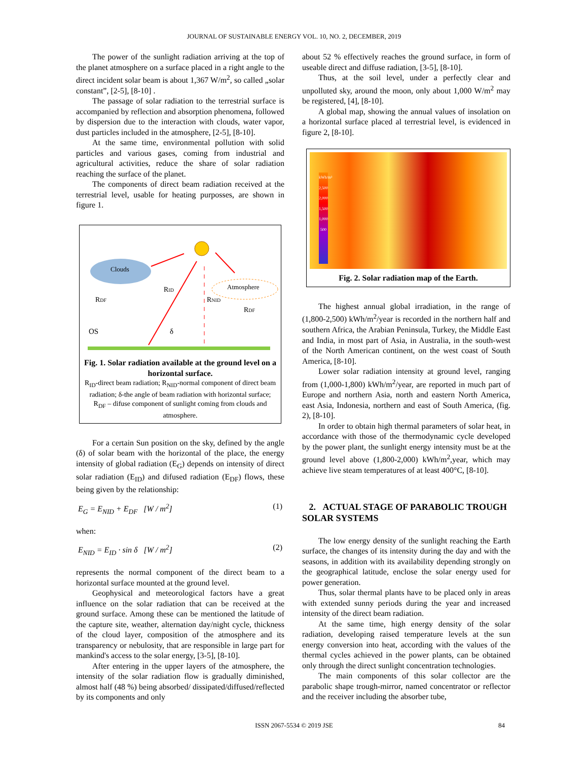JOURNAL OF SUSTAINABLE ENERGY VOL. 10, NO. 2, DECEMBER, 2019
The power of the sunlight radiation arriving at the top of the planet atmosphere on a surface placed in a right angle to the direct incident solar beam is about 1,367 W/m<sup>2</sup>, so called „solar constant”, [2-5], [8-10] .
The passage of solar radiation to the terrestrial surface is accompanied by reflection and absorption phenomena, followed by dispersion due to the interaction with clouds, water vapor, dust particles included in the atmosphere, [2-5], [8-10].
At the same time, environmental pollution with solid particles and various gases, coming from industrial and agricultural activities, reduce the share of solar radiation reaching the surface of the planet.
The components of direct beam radiation received at the terrestrial level, usable for heating purposses, are shown in figure 1.
Clouds
Atmosphere
RID
RDF
RNID
RDF
OS
δ
Fig. 1. Solar radiation available at the ground level on a horizontal surface.
R<sub>ID</sub>-direct beam radiation; R<sub>NID</sub>-normal component of direct beam radiation; δ-the angle of beam radiation with horizontal surface; R<sub>DF</sub> – difuse component of sunlight coming from clouds and atmosphere.
For a certain Sun position on the sky, defined by the angle (δ) of solar beam with the horizontal of the place, the energy intensity of global radiation (E<sub>G</sub>) depends on intensity of direct solar radiation (E<sub>ID</sub>) and difused radiation (E<sub>DF</sub>) flows, these being given by the relationship:
E<sub>G</sub> = E<sub>NID</sub> + E<sub>DF</sub> [W / m<sup>2</sup>] (1)
when:
E<sub>NID</sub> = E<sub>ID</sub> · sin δ [W / m<sup>2</sup>] (2)
represents the normal component of the direct beam to a horizontal surface mounted at the ground level.
Geophysical and meteorological factors have a great influence on the solar radiation that can be received at the ground surface. Among these can be mentioned the latitude of the capture site, weather, alternation day/night cycle, thickness of the cloud layer, composition of the atmosphere and its transparency or nebulosity, that are responsible in large part for mankind's access to the solar energy, [3-5], [8-10].
After entering in the upper layers of the atmosphere, the intensity of the solar radiation flow is gradually diminished, almost half (48 %) being absorbed/ dissipated/diffused/reflected by its components and only
about 52 % effectively reaches the ground surface, in form of useable direct and diffuse radiation, [3-5], [8-10].
Thus, at the soil level, under a perfectly clear and unpolluted sky, around the moon, only about 1,000 W/m<sup>2</sup> may be registered, [4], [8-10].
A global map, showing the annual values of insolation on a horizontal surface placed al terrestrial level, is evidenced in figure 2, [8-10].
kWh/m² 2,500 2,000 1,500 1,000 500
Fig. 2. Solar radiation map of the Earth.
The highest annual global irradiation, in the range of (1,800-2,500) kWh/m<sup>2</sup>/year is recorded in the northern half and southern Africa, the Arabian Peninsula, Turkey, the Middle East and India, in most part of Asia, in Australia, in the south-west of the North American continent, on the west coast of South America, [8-10].
Lower solar radiation intensity at ground level, ranging from (1,000-1,800) kWh/m<sup>2</sup>/year, are reported in much part of Europe and northern Asia, north and eastern North America, east Asia, Indonesia, northern and east of South America, (fig. 2), [8-10].
In order to obtain high thermal parameters of solar heat, in accordance with those of the thermodynamic cycle developed by the power plant, the sunlight energy intensity must be at the ground level above (1,800-2,000) kWh/m<sup>2</sup>,year, which may achieve live steam temperatures of at least 400°C, [8-10].
2. ACTUAL STAGE OF PARABOLIC TROUGH SOLAR SYSTEMS
The low energy density of the sunlight reaching the Earth surface, the changes of its intensity during the day and with the seasons, in addition with its availability depending strongly on the geographical latitude, enclose the solar energy used for power generation.
Thus, solar thermal plants have to be placed only in areas with extended sunny periods during the year and increased intensity of the direct beam radiation.
At the same time, high energy density of the solar radiation, developing raised temperature levels at the sun energy conversion into heat, according with the values of the thermal cycles achieved in the power plants, can be obtained only through the direct sunlight concentration technologies.
The main components of this solar collector are the parabolic shape trough-mirror, named concentrator or reflector and the receiver including the absorber tube,
ISSN 2067-5534 © 2019 JSE 84